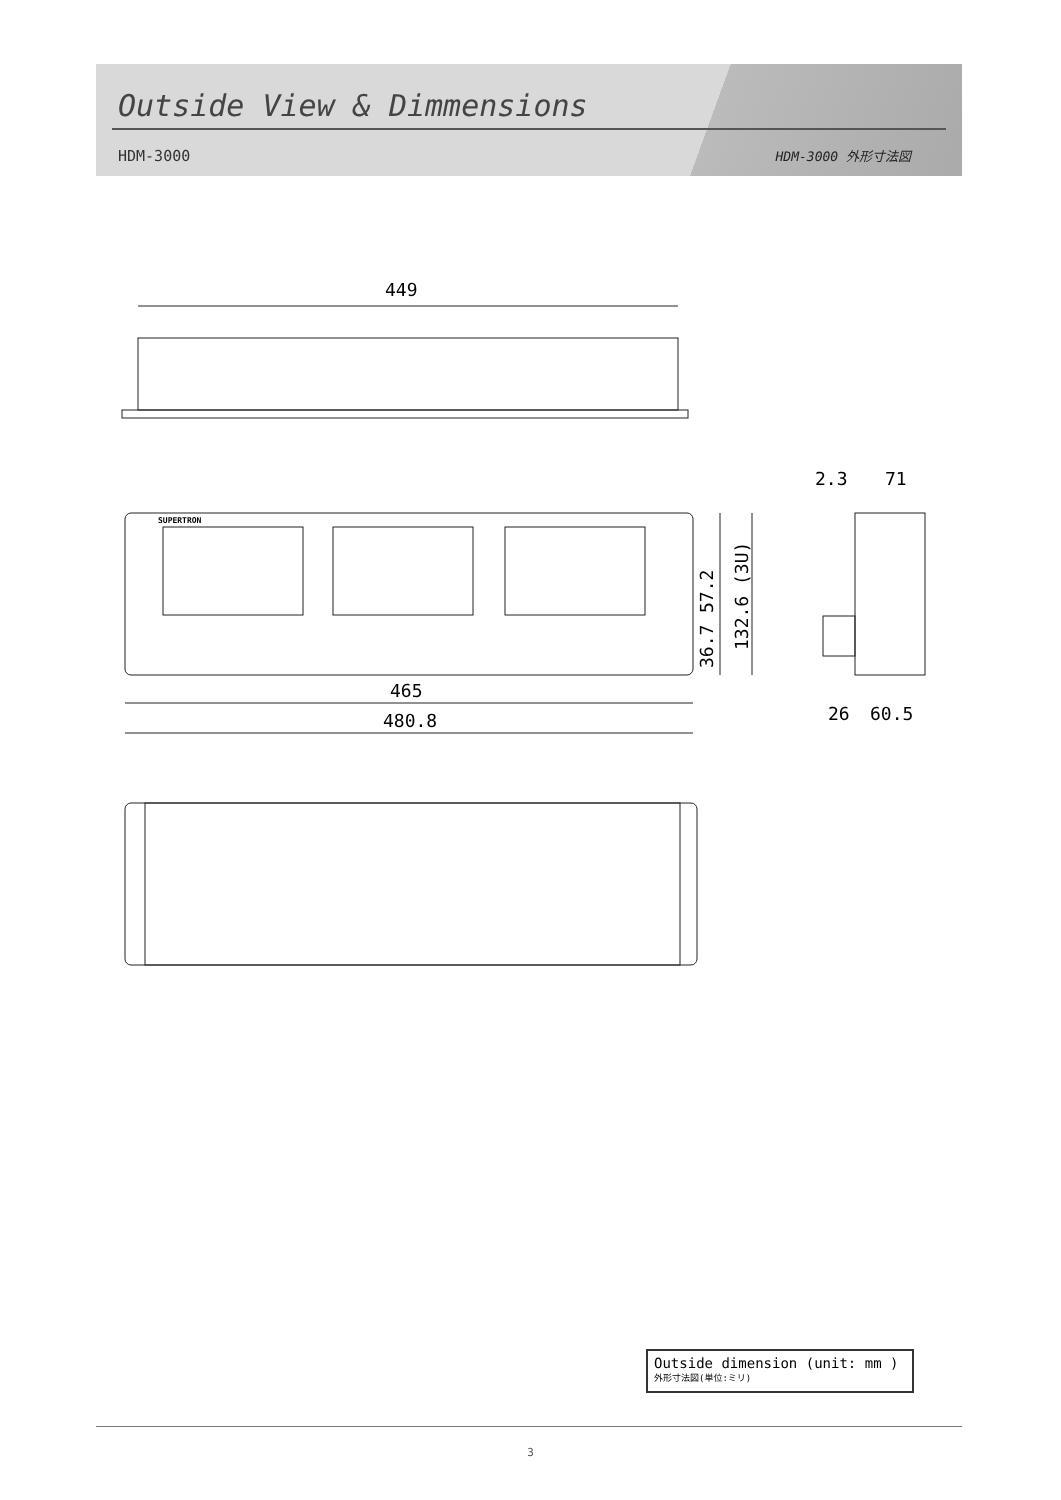Outside View & Dimmensions
HDM-3000 HDM-3000 外形寸法図
449
465
480.8
2.3
71
26
60.5
57.2
36.7
132.6 (3U)
SUPERTRON
Outside dimension (unit: mm )
外形寸法図(単位:ミリ)
3